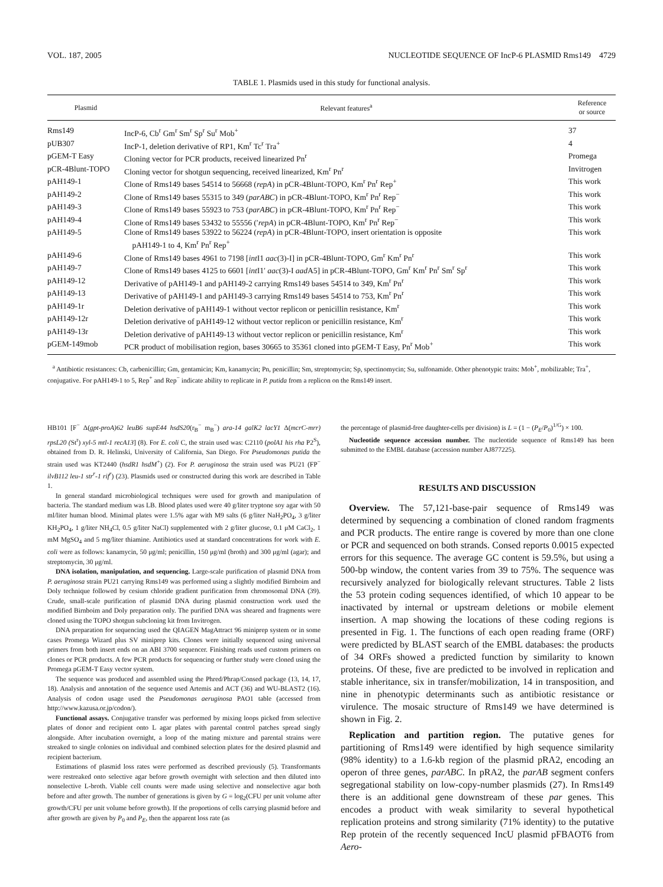VOL. 187, 2005 NUCLEOTIDE SEQUENCE OF IncP-6 PLASMID Rms149 4729
TABLE 1. Plasmids used in this study for functional analysis.
| Plasmid | Relevant features<sup>a</sup> | Reference or source |
| --- | --- | --- |
| Rms149 | IncP-6, Cb<sup>r</sup> Gm<sup>r</sup> Sm<sup>r</sup> Sp<sup>r</sup> Su<sup>r</sup> Mob<sup>+</sup> | 37 |
| pUB307 | IncP-1, deletion derivative of RP1, Km<sup>r</sup> Tc<sup>r</sup> Tra<sup>+</sup> | 4 |
| pGEM-T Easy | Cloning vector for PCR products, received linearized Pn<sup>r</sup> | Promega |
| pCR-4Blunt-TOPO | Cloning vector for shotgun sequencing, received linearized, Km<sup>r</sup> Pn<sup>r</sup> | Invitrogen |
| pAH149-1 | Clone of Rms149 bases 54514 to 56668 ( repA ) in pCR-4Blunt-TOPO, Km<sup>r</sup> Pn<sup>r</sup> Rep<sup>+</sup> | This work |
| pAH149-2 | Clone of Rms149 bases 55315 to 349 ( parABC ) in pCR-4Blunt-TOPO, Km<sup>r</sup> Pn<sup>r</sup> Rep<sup>−</sup> | This work |
| pAH149-3 | Clone of Rms149 bases 55923 to 753 ( parABC ) in pCR-4Blunt-TOPO, Km<sup>r</sup> Pn<sup>r</sup> Rep<sup>−</sup> | This work |
| pAH149-4 | Clone of Rms149 bases 53432 to 55556 (′ repA ) in pCR-4Blunt-TOPO, Km<sup>r</sup> Pn<sup>r</sup> Rep<sup>−</sup> | This work |
| pAH149-5 | Clone of Rms149 bases 53922 to 56224 ( repA ) in pCR-4Blunt-TOPO, insert orientation is opposite pAH149-1 to 4, Km<sup>r</sup> Pn<sup>r</sup> Rep<sup>+</sup> | This work |
| pAH149-6 | Clone of Rms149 bases 4961 to 7198 [ int I1 aac (3)-I] in pCR-4Blunt-TOPO, Gm<sup>r</sup> Km<sup>r</sup> Pn<sup>r</sup> | This work |
| pAH149-7 | Clone of Rms149 bases 4125 to 6601 [ int I1′ aac (3)-I aad A5] in pCR-4Blunt-TOPO, Gm<sup>r</sup> Km<sup>r</sup> Pn<sup>r</sup> Sm<sup>r</sup> Sp<sup>r</sup> | This work |
| pAH149-12 | Derivative of pAH149-1 and pAH149-2 carrying Rms149 bases 54514 to 349, Km<sup>r</sup> Pn<sup>r</sup> | This work |
| pAH149-13 | Derivative of pAH149-1 and pAH149-3 carrying Rms149 bases 54514 to 753, Km<sup>r</sup> Pn<sup>r</sup> | This work |
| pAH149-1r | Deletion derivative of pAH149-1 without vector replicon or penicillin resistance, Km<sup>r</sup> | This work |
| pAH149-12r | Deletion derivative of pAH149-12 without vector replicon or penicillin resistance, Km<sup>r</sup> | This work |
| pAH149-13r | Deletion derivative of pAH149-13 without vector replicon or penicillin resistance, Km<sup>r</sup> | This work |
| pGEM-149mob | PCR product of mobilisation region, bases 30665 to 35361 cloned into pGEM-T Easy, Pn<sup>r</sup> Mob<sup>+</sup> | This work |
<sup>a</sup> Antibiotic resistances: Cb, carbenicillin; Gm, gentamicin; Km, kanamycin; Pn, penicillin; Sm, streptomycin; Sp, spectinomycin; Su, sulfonamide. Other phenotypic traits: Mob<sup>+</sup>, mobilizable; Tra<sup>+</sup>, conjugative. For pAH149-1 to 5, Rep<sup>+</sup> and Rep<sup>−</sup> indicate ability to replicate in P. putida from a replicon on the Rms149 insert.
HB101 [F<sup>−</sup> Δ(gpt-proA)62 leuB6 supE44 hsdS20(r<sub>B</sub><sup>−</sup> m<sub>B</sub><sup>−</sup>) ara-14 galK2 lacY1 Δ(mcrC-mrr) rpsL20 (St<sup>r</sup>) xyl-5 mtl-1 recA13] (8). For E. coli C, the strain used was: C2110 (polA1 his rha P2<sup>S</sup>), obtained from D. R. Helinski, University of California, San Diego. For Pseudomonas putida the strain used was KT2440 (hsdR1 hsdM<sup>+</sup>) (2). For P. aeruginosa the strain used was PU21 (FP<sup>−</sup> ilvB112 leu-1 str<sup>r</sup>-1 rif<sup>r</sup>) (23). Plasmids used or constructed during this work are described in Table 1.
In general standard microbiological techniques were used for growth and manipulation of bacteria. The standard medium was LB. Blood plates used were 40 g/liter tryptone soy agar with 50 ml/liter human blood. Minimal plates were 1.5% agar with M9 salts (6 g/liter NaH<sub>2</sub>PO<sub>4</sub>, 3 g/liter KH<sub>2</sub>PO<sub>4</sub>, 1 g/liter NH<sub>4</sub>Cl, 0.5 g/liter NaCl) supplemented with 2 g/liter glucose, 0.1 μM CaCl<sub>2</sub>, 1 mM MgSO<sub>4</sub> and 5 mg/liter thiamine. Antibiotics used at standard concentrations for work with E. coli were as follows: kanamycin, 50 μg/ml; penicillin, 150 μg/ml (broth) and 300 μg/ml (agar); and streptomycin, 30 μg/ml.
DNA isolation, manipulation, and sequencing. Large-scale purification of plasmid DNA from P. aeruginosa strain PU21 carrying Rms149 was performed using a slightly modified Birnboim and Doly technique followed by cesium chloride gradient purification from chromosomal DNA (39). Crude, small-scale purification of plasmid DNA during plasmid construction work used the modified Birnboim and Doly preparation only. The purified DNA was sheared and fragments were cloned using the TOPO shotgun subcloning kit from Invitrogen.
DNA preparation for sequencing used the QIAGEN MagAttract 96 miniprep system or in some cases Promega Wizard plus SV miniprep kits. Clones were initially sequenced using universal primers from both insert ends on an ABI 3700 sequencer. Finishing reads used custom primers on clones or PCR products. A few PCR products for sequencing or further study were cloned using the Promega pGEM-T Easy vector system.
The sequence was produced and assembled using the Phred/Phrap/Consed package (13, 14, 17, 18). Analysis and annotation of the sequence used Artemis and ACT (36) and WU-BLAST2 (16). Analysis of codon usage used the Pseudomonas aeruginosa PAO1 table (accessed from http://www.kazusa.or.jp/codon/).
Functional assays. Conjugative transfer was performed by mixing loops picked from selective plates of donor and recipient onto L agar plates with parental control patches spread singly alongside. After incubation overnight, a loop of the mating mixture and parental strains were streaked to single colonies on individual and combined selection plates for the desired plasmid and recipient bacterium.
Estimations of plasmid loss rates were performed as described previously (5). Transformants were restreaked onto selective agar before growth overnight with selection and then diluted into nonselective L-broth. Viable cell counts were made using selective and nonselective agar both before and after growth. The number of generations is given by G = log<sub>2</sub>(CFU per unit volume after growth/CFU per unit volume before growth). If the proportions of cells carrying plasmid before and after growth are given by P<sub>0</sub> and P<sub>E</sub>, then the apparent loss rate (as
the percentage of plasmid-free daughter-cells per division) is L = (1 − (P<sub>E</sub>/P<sub>0</sub>)<sup>1/G</sup>) × 100.
Nucleotide sequence accession number. The nucleotide sequence of Rms149 has been submitted to the EMBL database (accession number AJ877225).
RESULTS AND DISCUSSION
Overview. The 57,121-base-pair sequence of Rms149 was determined by sequencing a combination of cloned random fragments and PCR products. The entire range is covered by more than one clone or PCR and sequenced on both strands. Consed reports 0.0015 expected errors for this sequence. The average GC content is 59.5%, but using a 500-bp window, the content varies from 39 to 75%. The sequence was recursively analyzed for biologically relevant structures. Table 2 lists the 53 protein coding sequences identified, of which 10 appear to be inactivated by internal or upstream deletions or mobile element insertion. A map showing the locations of these coding regions is presented in Fig. 1. The functions of each open reading frame (ORF) were predicted by BLAST search of the EMBL databases: the products of 34 ORFs showed a predicted function by similarity to known proteins. Of these, five are predicted to be involved in replication and stable inheritance, six in transfer/mobilization, 14 in transposition, and nine in phenotypic determinants such as antibiotic resistance or virulence. The mosaic structure of Rms149 we have determined is shown in Fig. 2.
Replication and partition region. The putative genes for partitioning of Rms149 were identified by high sequence similarity (98% identity) to a 1.6-kb region of the plasmid pRA2, encoding an operon of three genes, parABC. In pRA2, the parAB segment confers segregational stability on low-copy-number plasmids (27). In Rms149 there is an additional gene downstream of these par genes. This encodes a product with weak similarity to several hypothetical replication proteins and strong similarity (71% identity) to the putative Rep protein of the recently sequenced IncU plasmid pFBAOT6 from Aero-